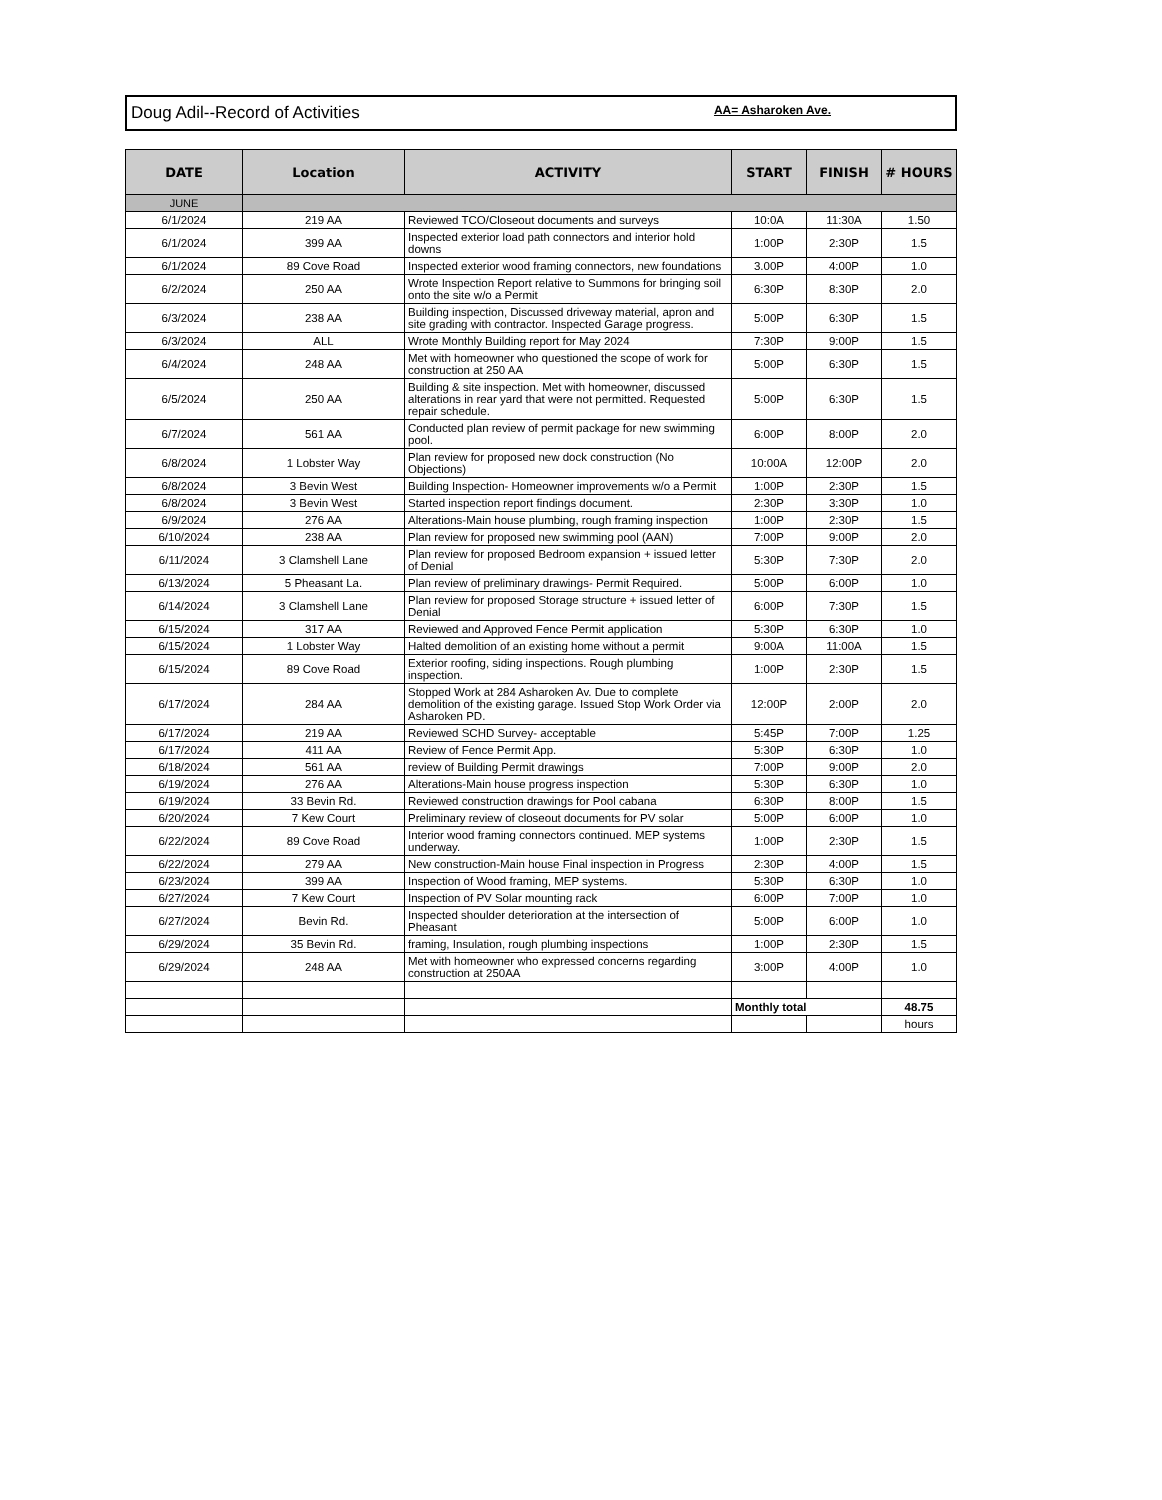Doug Adil--Record of Activities AA= Asharoken Ave.
| DATE | Location | ACTIVITY | START | FINISH | # HOURS |
| --- | --- | --- | --- | --- | --- |
| JUNE | | | | | |
| 6/1/2024 | 219 AA | Reviewed TCO/Closeout documents and surveys | 10:0A | 11:30A | 1.50 |
| 6/1/2024 | 399 AA | Inspected exterior load path connectors and interior hold downs | 1:00P | 2:30P | 1.5 |
| 6/1/2024 | 89 Cove Road | Inspected exterior wood framing connectors, new foundations | 3.00P | 4:00P | 1.0 |
| 6/2/2024 | 250 AA | Wrote Inspection Report relative to Summons for bringing soil onto the site w/o a Permit | 6:30P | 8:30P | 2.0 |
| 6/3/2024 | 238 AA | Building inspection, Discussed driveway material, apron and site grading with contractor. Inspected Garage progress. | 5:00P | 6:30P | 1.5 |
| 6/3/2024 | ALL | Wrote Monthly Building report for May 2024 | 7:30P | 9:00P | 1.5 |
| 6/4/2024 | 248 AA | Met with homeowner who questioned the scope of work for construction at 250 AA | 5:00P | 6:30P | 1.5 |
| 6/5/2024 | 250 AA | Building & site inspection. Met with homeowner, discussed alterations in rear yard that were not permitted. Requested repair schedule. | 5:00P | 6:30P | 1.5 |
| 6/7/2024 | 561 AA | Conducted plan review of permit package for new swimming pool. | 6:00P | 8:00P | 2.0 |
| 6/8/2024 | 1 Lobster Way | Plan review for proposed new dock construction (No Objections) | 10:00A | 12:00P | 2.0 |
| 6/8/2024 | 3 Bevin West | Building Inspection- Homeowner improvements w/o a Permit | 1:00P | 2:30P | 1.5 |
| 6/8/2024 | 3 Bevin West | Started inspection report findings document. | 2:30P | 3:30P | 1.0 |
| 6/9/2024 | 276 AA | Alterations-Main house plumbing, rough framing inspection | 1:00P | 2:30P | 1.5 |
| 6/10/2024 | 238 AA | Plan review for proposed new swimming pool (AAN) | 7:00P | 9:00P | 2.0 |
| 6/11/2024 | 3 Clamshell Lane | Plan review for proposed Bedroom expansion + issued letter of Denial | 5:30P | 7:30P | 2.0 |
| 6/13/2024 | 5 Pheasant La. | Plan review of preliminary drawings- Permit Required. | 5:00P | 6:00P | 1.0 |
| 6/14/2024 | 3 Clamshell Lane | Plan review for proposed Storage structure + issued letter of Denial | 6:00P | 7:30P | 1.5 |
| 6/15/2024 | 317 AA | Reviewed and Approved Fence Permit application | 5:30P | 6:30P | 1.0 |
| 6/15/2024 | 1 Lobster Way | Halted demolition of an existing home without a permit | 9:00A | 11:00A | 1.5 |
| 6/15/2024 | 89 Cove Road | Exterior roofing, siding inspections. Rough plumbing inspection. | 1:00P | 2:30P | 1.5 |
| 6/17/2024 | 284 AA | Stopped Work at 284 Asharoken Av. Due to complete demolition of the existing garage. Issued Stop Work Order via Asharoken PD. | 12:00P | 2:00P | 2.0 |
| 6/17/2024 | 219 AA | Reviewed SCHD Survey- acceptable | 5:45P | 7:00P | 1.25 |
| 6/17/2024 | 411 AA | Review of Fence Permit App. | 5:30P | 6:30P | 1.0 |
| 6/18/2024 | 561 AA | review of Building Permit drawings | 7:00P | 9:00P | 2.0 |
| 6/19/2024 | 276 AA | Alterations-Main house progress inspection | 5:30P | 6:30P | 1.0 |
| 6/19/2024 | 33 Bevin Rd. | Reviewed construction drawings for Pool cabana | 6:30P | 8:00P | 1.5 |
| 6/20/2024 | 7 Kew Court | Preliminary review of closeout documents for PV solar | 5:00P | 6:00P | 1.0 |
| 6/22/2024 | 89 Cove Road | Interior wood framing connectors continued. MEP systems underway. | 1:00P | 2:30P | 1.5 |
| 6/22/2024 | 279 AA | New construction-Main house Final inspection in Progress | 2:30P | 4:00P | 1.5 |
| 6/23/2024 | 399 AA | Inspection of Wood framing, MEP systems. | 5:30P | 6:30P | 1.0 |
| 6/27/2024 | 7 Kew Court | Inspection of PV Solar mounting rack | 6:00P | 7:00P | 1.0 |
| 6/27/2024 | Bevin Rd. | Inspected shoulder deterioration at the intersection of Pheasant | 5:00P | 6:00P | 1.0 |
| 6/29/2024 | 35 Bevin Rd. | framing, Insulation, rough plumbing inspections | 1:00P | 2:30P | 1.5 |
| 6/29/2024 | 248 AA | Met with homeowner who expressed concerns regarding construction at 250AA | 3:00P | 4:00P | 1.0 |
| | | | Monthly total | | 48.75 |
| | | | | | hours |